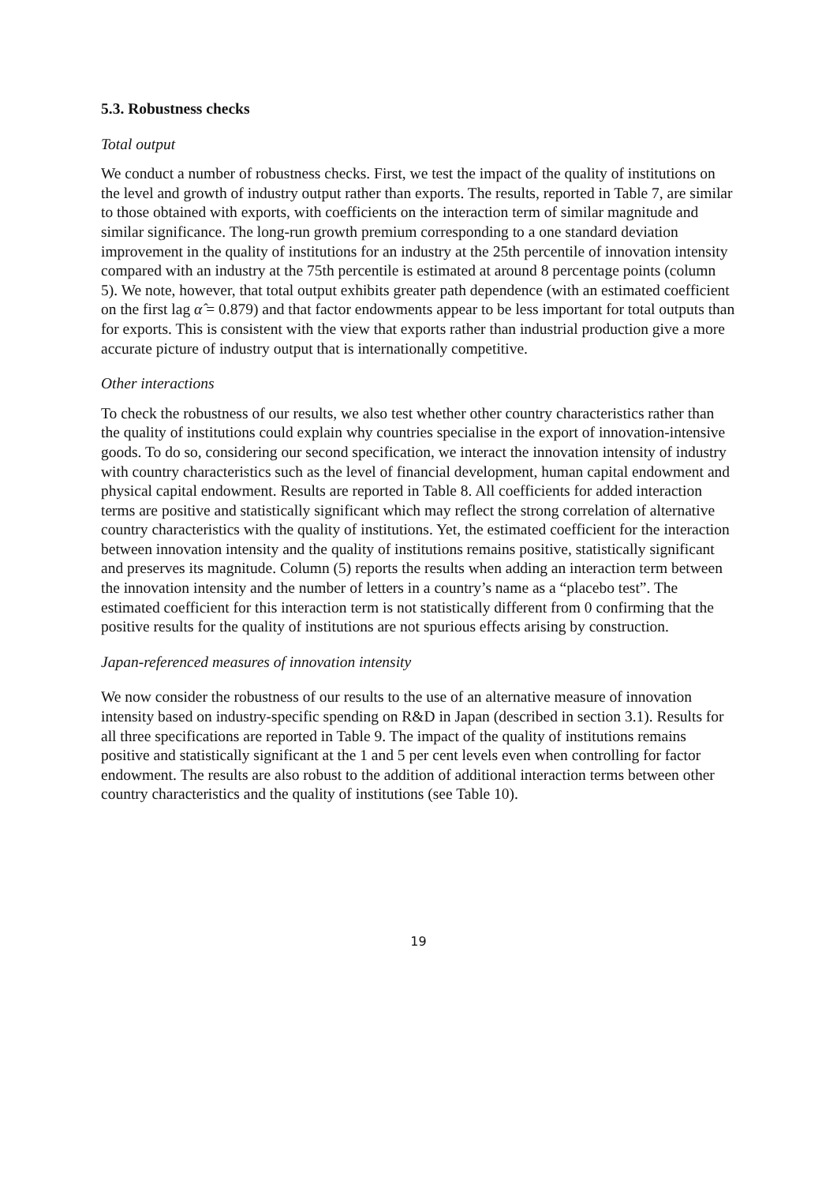5.3. Robustness checks
Total output
We conduct a number of robustness checks. First, we test the impact of the quality of institutions on the level and growth of industry output rather than exports. The results, reported in Table 7, are similar to those obtained with exports, with coefficients on the interaction term of similar magnitude and similar significance. The long-run growth premium corresponding to a one standard deviation improvement in the quality of institutions for an industry at the 25th percentile of innovation intensity compared with an industry at the 75th percentile is estimated at around 8 percentage points (column 5). We note, however, that total output exhibits greater path dependence (with an estimated coefficient on the first lag α̂ = 0.879) and that factor endowments appear to be less important for total outputs than for exports. This is consistent with the view that exports rather than industrial production give a more accurate picture of industry output that is internationally competitive.
Other interactions
To check the robustness of our results, we also test whether other country characteristics rather than the quality of institutions could explain why countries specialise in the export of innovation-intensive goods. To do so, considering our second specification, we interact the innovation intensity of industry with country characteristics such as the level of financial development, human capital endowment and physical capital endowment. Results are reported in Table 8. All coefficients for added interaction terms are positive and statistically significant which may reflect the strong correlation of alternative country characteristics with the quality of institutions. Yet, the estimated coefficient for the interaction between innovation intensity and the quality of institutions remains positive, statistically significant and preserves its magnitude. Column (5) reports the results when adding an interaction term between the innovation intensity and the number of letters in a country’s name as a “placebo test”. The estimated coefficient for this interaction term is not statistically different from 0 confirming that the positive results for the quality of institutions are not spurious effects arising by construction.
Japan-referenced measures of innovation intensity
We now consider the robustness of our results to the use of an alternative measure of innovation intensity based on industry-specific spending on R&D in Japan (described in section 3.1). Results for all three specifications are reported in Table 9. The impact of the quality of institutions remains positive and statistically significant at the 1 and 5 per cent levels even when controlling for factor endowment. The results are also robust to the addition of additional interaction terms between other country characteristics and the quality of institutions (see Table 10).
19